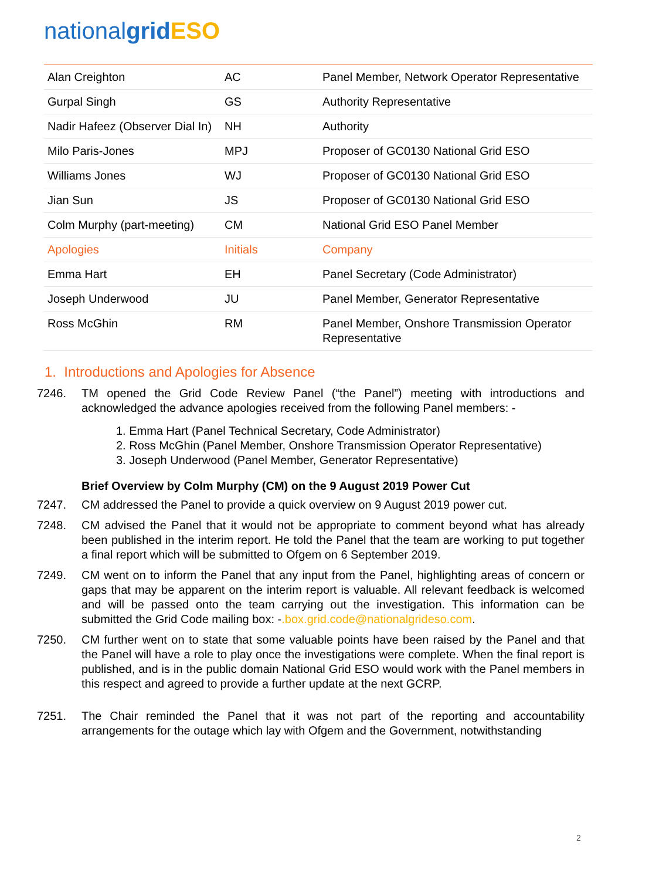nationalgrid ESO
| Alan Creighton | AC | Panel Member, Network Operator Representative |
| Gurpal Singh | GS | Authority Representative |
| Nadir Hafeez (Observer Dial In) | NH | Authority |
| Milo Paris-Jones | MPJ | Proposer of GC0130 National Grid ESO |
| Williams Jones | WJ | Proposer of GC0130 National Grid ESO |
| Jian Sun | JS | Proposer of GC0130 National Grid ESO |
| Colm Murphy (part-meeting) | CM | National Grid ESO Panel Member |
| Apologies | Initials | Company |
| Emma Hart | EH | Panel Secretary (Code Administrator) |
| Joseph Underwood | JU | Panel Member, Generator Representative |
| Ross McGhin | RM | Panel Member, Onshore Transmission Operator Representative |
1. Introductions and Apologies for Absence
7246. TM opened the Grid Code Review Panel (“the Panel”) meeting with introductions and acknowledged the advance apologies received from the following Panel members: -
1. Emma Hart (Panel Technical Secretary, Code Administrator)
2. Ross McGhin (Panel Member, Onshore Transmission Operator Representative)
3. Joseph Underwood (Panel Member, Generator Representative)
Brief Overview by Colm Murphy (CM) on the 9 August 2019 Power Cut
7247. CM addressed the Panel to provide a quick overview on 9 August 2019 power cut.
7248. CM advised the Panel that it would not be appropriate to comment beyond what has already been published in the interim report. He told the Panel that the team are working to put together a final report which will be submitted to Ofgem on 6 September 2019.
7249. CM went on to inform the Panel that any input from the Panel, highlighting areas of concern or gaps that may be apparent on the interim report is valuable. All relevant feedback is welcomed and will be passed onto the team carrying out the investigation. This information can be submitted the Grid Code mailing box: -.box.grid.code@nationalgrideso.com.
7250. CM further went on to state that some valuable points have been raised by the Panel and that the Panel will have a role to play once the investigations were complete. When the final report is published, and is in the public domain National Grid ESO would work with the Panel members in this respect and agreed to provide a further update at the next GCRP.
7251. The Chair reminded the Panel that it was not part of the reporting and accountability arrangements for the outage which lay with Ofgem and the Government, notwithstanding
2